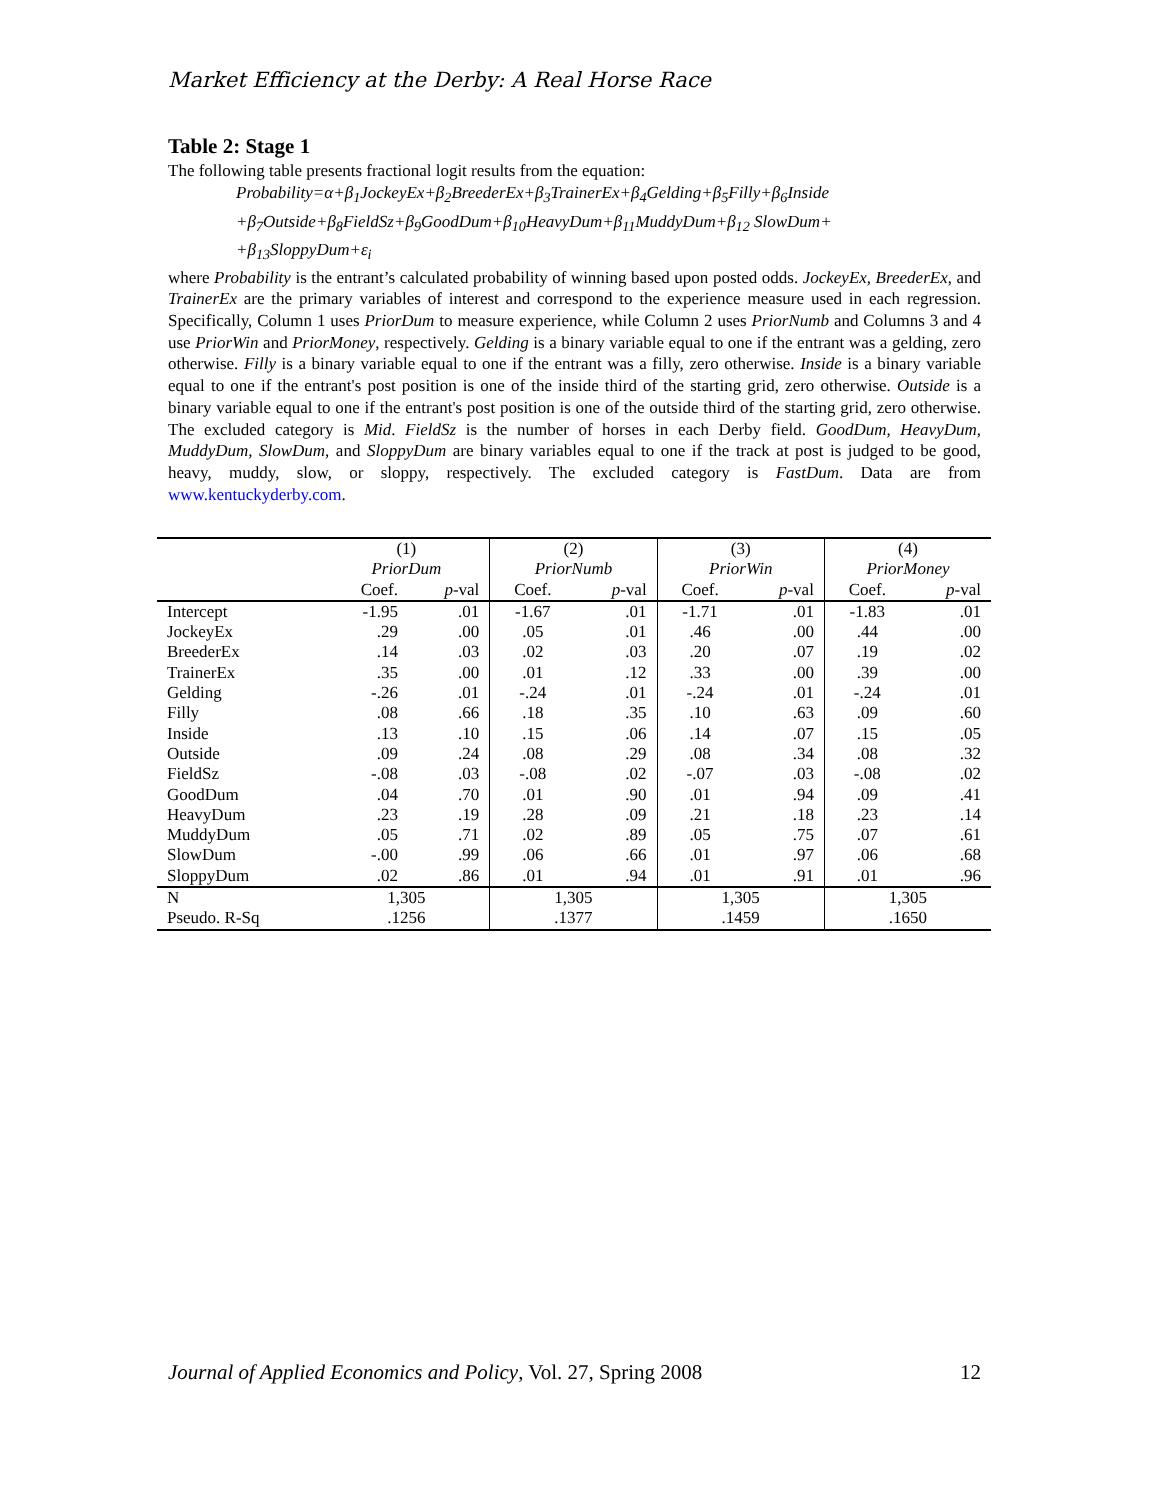Market Efficiency at the Derby: A Real Horse Race
Table 2: Stage 1
The following table presents fractional logit results from the equation:
Probability=α+β<sub>1</sub>JockeyEx+β<sub>2</sub>BreederEx+β<sub>3</sub>TrainerEx+β<sub>4</sub>Gelding+β<sub>5</sub>Filly+β<sub>6</sub>Inside
+β<sub>7</sub>Outside+β<sub>8</sub>FieldSz+β<sub>9</sub>GoodDum+β<sub>10</sub>HeavyDum+β<sub>11</sub>MuddyDum+β<sub>12</sub> SlowDum+
+β<sub>13</sub>SloppyDum+ε<sub>i</sub>
where Probability is the entrant’s calculated probability of winning based upon posted odds. JockeyEx, BreederEx, and TrainerEx are the primary variables of interest and correspond to the experience measure used in each regression. Specifically, Column 1 uses PriorDum to measure experience, while Column 2 uses PriorNumb and Columns 3 and 4 use PriorWin and PriorMoney, respectively. Gelding is a binary variable equal to one if the entrant was a gelding, zero otherwise. Filly is a binary variable equal to one if the entrant was a filly, zero otherwise. Inside is a binary variable equal to one if the entrant's post position is one of the inside third of the starting grid, zero otherwise. Outside is a binary variable equal to one if the entrant's post position is one of the outside third of the starting grid, zero otherwise. The excluded category is Mid. FieldSz is the number of horses in each Derby field. GoodDum, HeavyDum, MuddyDum, SlowDum, and SloppyDum are binary variables equal to one if the track at post is judged to be good, heavy, muddy, slow, or sloppy, respectively. The excluded category is FastDum. Data are from www.kentuckyderby.com.
| | (1) PriorDum | | (2) PriorNumb | | (3) PriorWin | | (4) PriorMoney | |
| --- | --- | --- | --- | --- | --- | --- | --- | --- |
| | Coef. | p -val | Coef. | p -val | Coef. | p -val | Coef. | p -val |
| Intercept | -1.95 | .01 | -1.67 | .01 | -1.71 | .01 | -1.83 | .01 |
| JockeyEx | .29 | .00 | .05 | .01 | .46 | .00 | .44 | .00 |
| BreederEx | .14 | .03 | .02 | .03 | .20 | .07 | .19 | .02 |
| TrainerEx | .35 | .00 | .01 | .12 | .33 | .00 | .39 | .00 |
| Gelding | -.26 | .01 | -.24 | .01 | -.24 | .01 | -.24 | .01 |
| Filly | .08 | .66 | .18 | .35 | .10 | .63 | .09 | .60 |
| Inside | .13 | .10 | .15 | .06 | .14 | .07 | .15 | .05 |
| Outside | .09 | .24 | .08 | .29 | .08 | .34 | .08 | .32 |
| FieldSz | -.08 | .03 | -.08 | .02 | -.07 | .03 | -.08 | .02 |
| GoodDum | .04 | .70 | .01 | .90 | .01 | .94 | .09 | .41 |
| HeavyDum | .23 | .19 | .28 | .09 | .21 | .18 | .23 | .14 |
| MuddyDum | .05 | .71 | .02 | .89 | .05 | .75 | .07 | .61 |
| SlowDum | -.00 | .99 | .06 | .66 | .01 | .97 | .06 | .68 |
| SloppyDum | .02 | .86 | .01 | .94 | .01 | .91 | .01 | .96 |
| N | 1,305 | | 1,305 | | 1,305 | | 1,305 | |
| Pseudo. R-Sq | .1256 | | .1377 | | .1459 | | .1650 | |
Journal of Applied Economics and Policy, Vol. 27, Spring 2008 12